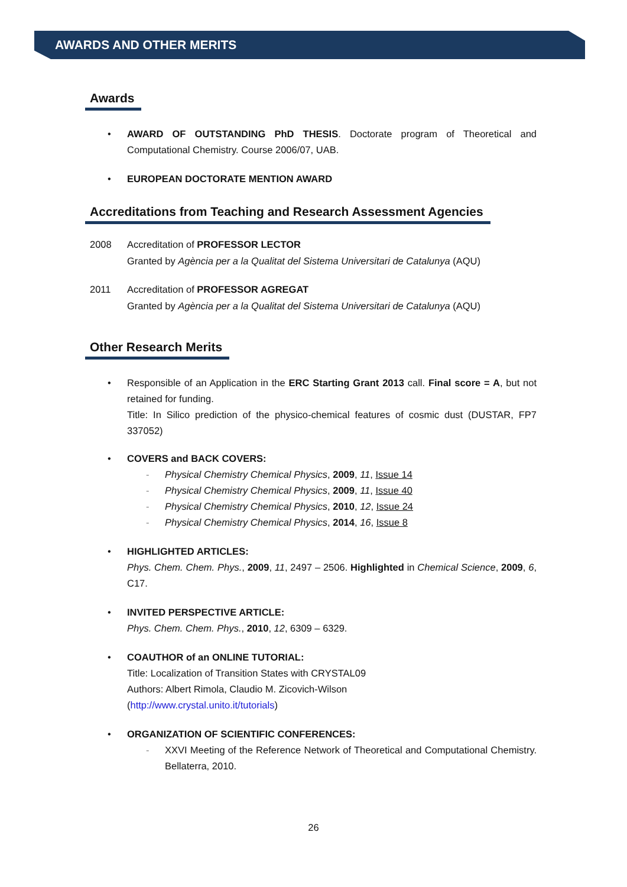AWARDS AND OTHER MERITS
Awards
• AWARD OF OUTSTANDING PhD THESIS. Doctorate program of Theoretical and Computational Chemistry. Course 2006/07, UAB.
• EUROPEAN DOCTORATE MENTION AWARD
Accreditations from Teaching and Research Assessment Agencies
2008 Accreditation of PROFESSOR LECTOR
Granted by Agència per a la Qualitat del Sistema Universitari de Catalunya (AQU)
2011 Accreditation of PROFESSOR AGREGAT
Granted by Agència per a la Qualitat del Sistema Universitari de Catalunya (AQU)
Other Research Merits
• Responsible of an Application in the ERC Starting Grant 2013 call. Final score = A, but not retained for funding.
Title: In Silico prediction of the physico-chemical features of cosmic dust (DUSTAR, FP7 337052)
• COVERS and BACK COVERS:
- Physical Chemistry Chemical Physics, 2009, 11, Issue 14
- Physical Chemistry Chemical Physics, 2009, 11, Issue 40
- Physical Chemistry Chemical Physics, 2010, 12, Issue 24
- Physical Chemistry Chemical Physics, 2014, 16, Issue 8
• HIGHLIGHTED ARTICLES:
Phys. Chem. Chem. Phys., 2009, 11, 2497 – 2506. Highlighted in Chemical Science, 2009, 6, C17.
• INVITED PERSPECTIVE ARTICLE:
Phys. Chem. Chem. Phys., 2010, 12, 6309 – 6329.
• COAUTHOR of an ONLINE TUTORIAL:
Title: Localization of Transition States with CRYSTAL09
Authors: Albert Rimola, Claudio M. Zicovich-Wilson
(http://www.crystal.unito.it/tutorials)
• ORGANIZATION OF SCIENTIFIC CONFERENCES:
- XXVI Meeting of the Reference Network of Theoretical and Computational Chemistry. Bellaterra, 2010.
26